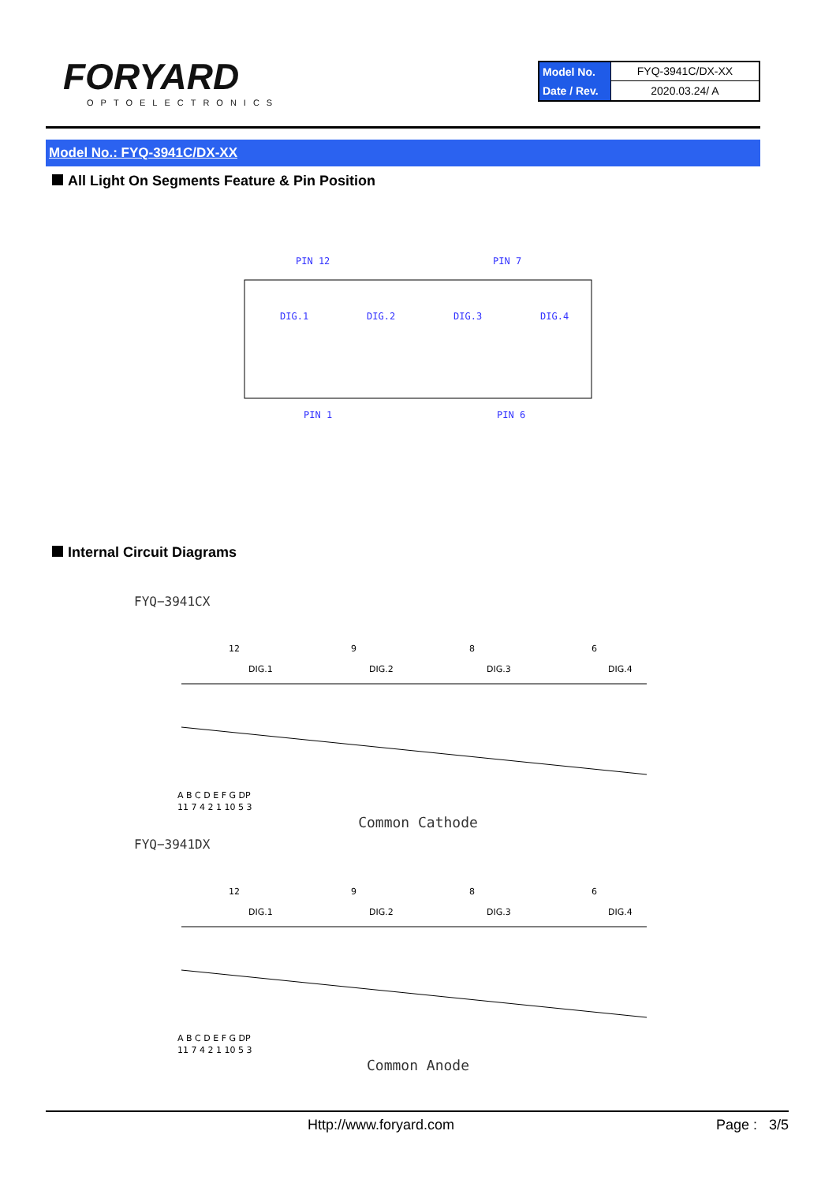FORYARD
OPTOELECTRONICS
| Model No. | FYQ-3941C/DX-XX |
| Date / Rev. | 2020.03.24/ A |
Model No.: FYQ-3941C/DX-XX
All Light On Segments Feature & Pin Position
PIN 12
PIN 7
DIG.1
DIG.2
DIG.3
DIG.4
PIN 1
PIN 6
Internal Circuit Diagrams
FYQ−3941CX
12
9
8
6
DIG.1
DIG.2
DIG.3
DIG.4
A B C D E F G DP
11 7 4 2 1 10 5 3
Common Cathode
FYQ−3941DX
12
9
8
6
DIG.1
DIG.2
DIG.3
DIG.4
A B C D E F G DP
11 7 4 2 1 10 5 3
Common Anode
Http://www.foryard.com Page : 3/5